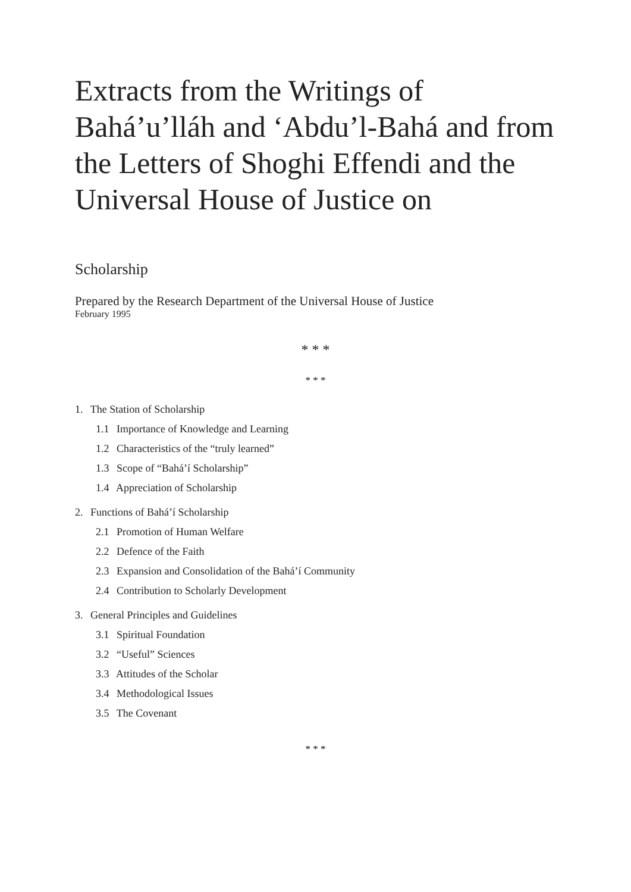Extracts from the Writings of Bahá’u’lláh and ‘Abdu’l-Bahá and from the Letters of Shoghi Effendi and the Universal House of Justice on
Scholarship
Prepared by the Research Department of the Universal House of Justice
February 1995
* * *
* * *
1. The Station of Scholarship
1.1 Importance of Knowledge and Learning
1.2 Characteristics of the “truly learned”
1.3 Scope of “Bahá’í Scholarship”
1.4 Appreciation of Scholarship
2. Functions of Bahá’í Scholarship
2.1 Promotion of Human Welfare
2.2 Defence of the Faith
2.3 Expansion and Consolidation of the Bahá’í Community
2.4 Contribution to Scholarly Development
3. General Principles and Guidelines
3.1 Spiritual Foundation
3.2 “Useful” Sciences
3.3 Attitudes of the Scholar
3.4 Methodological Issues
3.5 The Covenant
* * *